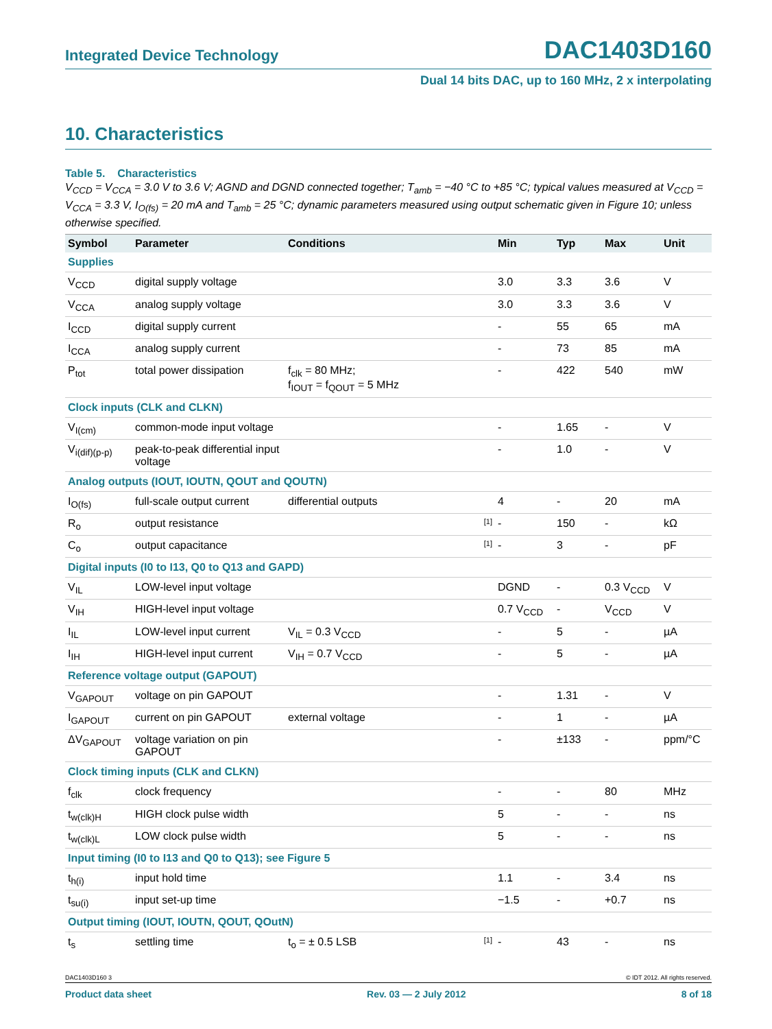Integrated Device Technology DAC1403D160
Dual 14 bits DAC, up to 160 MHz, 2 x interpolating
10. Characteristics
Table 5. Characteristics
V<sub>CCD</sub> = V<sub>CCA</sub> = 3.0 V to 3.6 V; AGND and DGND connected together; T<sub>amb</sub> = −40 °C to +85 °C; typical values measured at V<sub>CCD</sub> = V<sub>CCA</sub> = 3.3 V, I<sub>O(fs)</sub> = 20 mA and T<sub>amb</sub> = 25 °C; dynamic parameters measured using output schematic given in Figure 10; unless otherwise specified.
| Symbol | Parameter | Conditions | | Min | Typ | Max | Unit |
| --- | --- | --- | --- | --- | --- | --- | --- |
| Supplies | | | | | | | |
| V<sub>CCD</sub> | digital supply voltage | | | 3.0 | 3.3 | 3.6 | V |
| V<sub>CCA</sub> | analog supply voltage | | | 3.0 | 3.3 | 3.6 | V |
| I<sub>CCD</sub> | digital supply current | | | - | 55 | 65 | mA |
| I<sub>CCA</sub> | analog supply current | | | - | 73 | 85 | mA |
| P<sub>tot</sub> | total power dissipation | f<sub>clk</sub> = 80 MHz; f<sub>IOUT</sub> = f<sub>QOUT</sub> = 5 MHz | | - | 422 | 540 | mW |
| Clock inputs (CLK and CLKN) | | | | | | | |
| V<sub>I(cm)</sub> | common-mode input voltage | | | - | 1.65 | - | V |
| V<sub>i(dif)(p-p)</sub> | peak-to-peak differential input voltage | | | - | 1.0 | - | V |
| Analog outputs (IOUT, IOUTN, QOUT and QOUTN) | | | | | | | |
| I<sub>O(fs)</sub> | full-scale output current | differential outputs | | 4 | - | 20 | mA |
| R<sub>o</sub> | output resistance | | [1] | - | 150 | - | kΩ |
| C<sub>o</sub> | output capacitance | | [1] | - | 3 | - | pF |
| Digital inputs (I0 to I13, Q0 to Q13 and GAPD) | | | | | | | |
| V<sub>IL</sub> | LOW-level input voltage | | | DGND | - | 0.3 V<sub>CCD</sub> | V |
| V<sub>IH</sub> | HIGH-level input voltage | | | 0.7 V<sub>CCD</sub> | - | V<sub>CCD</sub> | V |
| I<sub>IL</sub> | LOW-level input current | V<sub>IL</sub> = 0.3 V<sub>CCD</sub> | | - | 5 | - | µA |
| I<sub>IH</sub> | HIGH-level input current | V<sub>IH</sub> = 0.7 V<sub>CCD</sub> | | - | 5 | - | µA |
| Reference voltage output (GAPOUT) | | | | | | | |
| V<sub>GAPOUT</sub> | voltage on pin GAPOUT | | | - | 1.31 | - | V |
| I<sub>GAPOUT</sub> | current on pin GAPOUT | external voltage | | - | 1 | - | µA |
| ΔV<sub>GAPOUT</sub> | voltage variation on pin GAPOUT | | | - | ±133 | - | ppm/°C |
| Clock timing inputs (CLK and CLKN) | | | | | | | |
| f<sub>clk</sub> | clock frequency | | | - | - | 80 | MHz |
| t<sub>w(clk)H</sub> | HIGH clock pulse width | | | 5 | - | - | ns |
| t<sub>w(clk)L</sub> | LOW clock pulse width | | | 5 | - | - | ns |
| Input timing (I0 to I13 and Q0 to Q13); see Figure 5 | | | | | | | |
| t<sub>h(i)</sub> | input hold time | | | 1.1 | - | 3.4 | ns |
| t<sub>su(i)</sub> | input set-up time | | | −1.5 | - | +0.7 | ns |
| Output timing (IOUT, IOUTN, QOUT, QOutN) | | | | | | | |
| t<sub>s</sub> | settling time | t<sub>o</sub> = ± 0.5 LSB | [1] | - | 43 | - | ns |
DAC1403D160 3 © IDT 2012. All rights reserved.
Product data sheet Rev. 03 — 2 July 2012 8 of 18